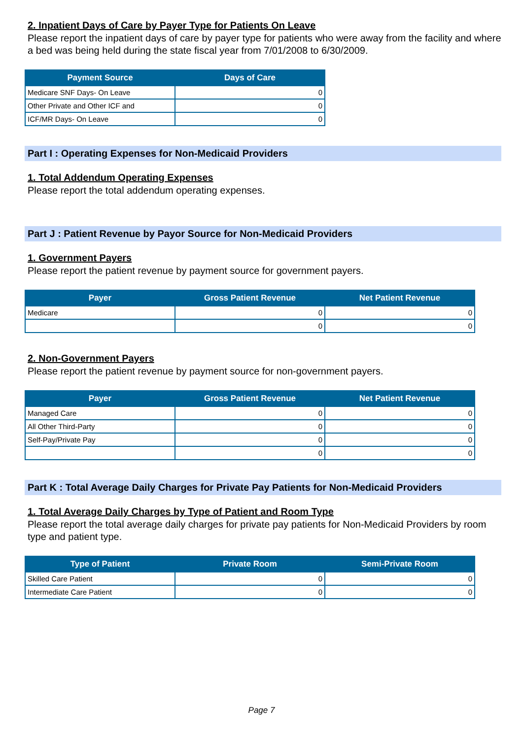2. Inpatient Days of Care by Payer Type for Patients On Leave
Please report the inpatient days of care by payer type for patients who were away from the facility and where a bed was being held during the state fiscal year from 7/01/2008 to 6/30/2009.
| Payment Source | Days of Care |
| --- | --- |
| Medicare SNF Days- On Leave | 0 |
| Other Private and Other ICF and | 0 |
| ICF/MR Days- On Leave | 0 |
Part I : Operating Expenses for Non-Medicaid Providers
1. Total Addendum Operating Expenses
Please report the total addendum operating expenses.
Part J : Patient Revenue by Payor Source for Non-Medicaid Providers
1. Government Payers
Please report the patient revenue by payment source for government payers.
| Payer | Gross Patient Revenue | Net Patient Revenue |
| --- | --- | --- |
| Medicare | 0 | 0 |
| | 0 | 0 |
2. Non-Government Payers
Please report the patient revenue by payment source for non-government payers.
| Payer | Gross Patient Revenue | Net Patient Revenue |
| --- | --- | --- |
| Managed Care | 0 | 0 |
| All Other Third-Party | 0 | 0 |
| Self-Pay/Private Pay | 0 | 0 |
| | 0 | 0 |
Part K : Total Average Daily Charges for Private Pay Patients for Non-Medicaid Providers
1. Total Average Daily Charges by Type of Patient and Room Type
Please report the total average daily charges for private pay patients for Non-Medicaid Providers by room type and patient type.
| Type of Patient | Private Room | Semi-Private Room |
| --- | --- | --- |
| Skilled Care Patient | 0 | 0 |
| Intermediate Care Patient | 0 | 0 |
Page 7